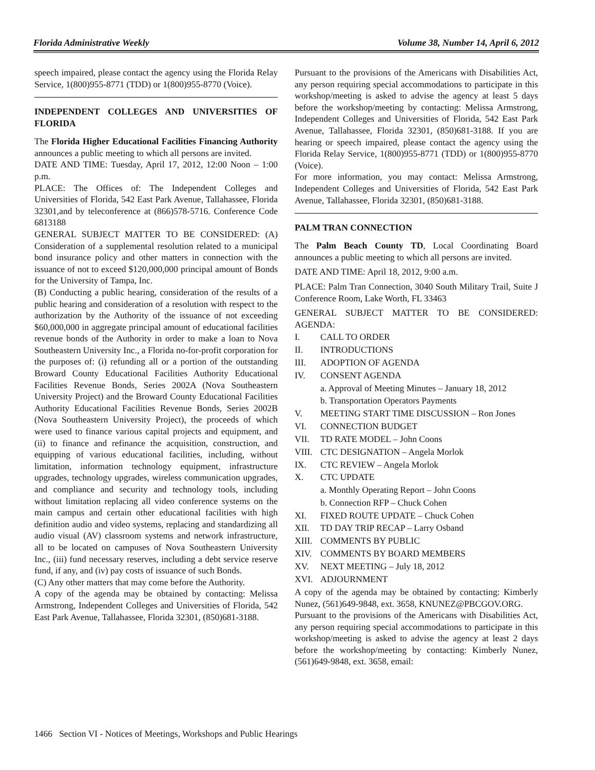Florida Administrative Weekly Volume 38, Number 14, April 6, 2012
speech impaired, please contact the agency using the Florida Relay Service, 1(800)955-8771 (TDD) or 1(800)955-8770 (Voice).
INDEPENDENT COLLEGES AND UNIVERSITIES OF FLORIDA
The Florida Higher Educational Facilities Financing Authority announces a public meeting to which all persons are invited.
DATE AND TIME: Tuesday, April 17, 2012, 12:00 Noon – 1:00 p.m.
PLACE: The Offices of: The Independent Colleges and Universities of Florida, 542 East Park Avenue, Tallahassee, Florida 32301,and by teleconference at (866)578-5716. Conference Code 6813188
GENERAL SUBJECT MATTER TO BE CONSIDERED: (A) Consideration of a supplemental resolution related to a municipal bond insurance policy and other matters in connection with the issuance of not to exceed $120,000,000 principal amount of Bonds for the University of Tampa, Inc.
(B) Conducting a public hearing, consideration of the results of a public hearing and consideration of a resolution with respect to the authorization by the Authority of the issuance of not exceeding $60,000,000 in aggregate principal amount of educational facilities revenue bonds of the Authority in order to make a loan to Nova Southeastern University Inc., a Florida no-for-profit corporation for the purposes of: (i) refunding all or a portion of the outstanding Broward County Educational Facilities Authority Educational Facilities Revenue Bonds, Series 2002A (Nova Southeastern University Project) and the Broward County Educational Facilities Authority Educational Facilities Revenue Bonds, Series 2002B (Nova Southeastern University Project), the proceeds of which were used to finance various capital projects and equipment, and (ii) to finance and refinance the acquisition, construction, and equipping of various educational facilities, including, without limitation, information technology equipment, infrastructure upgrades, technology upgrades, wireless communication upgrades, and compliance and security and technology tools, including without limitation replacing all video conference systems on the main campus and certain other educational facilities with high definition audio and video systems, replacing and standardizing all audio visual (AV) classroom systems and network infrastructure, all to be located on campuses of Nova Southeastern University Inc., (iii) fund necessary reserves, including a debt service reserve fund, if any, and (iv) pay costs of issuance of such Bonds.
(C) Any other matters that may come before the Authority.
A copy of the agenda may be obtained by contacting: Melissa Armstrong, Independent Colleges and Universities of Florida, 542 East Park Avenue, Tallahassee, Florida 32301, (850)681-3188.
Pursuant to the provisions of the Americans with Disabilities Act, any person requiring special accommodations to participate in this workshop/meeting is asked to advise the agency at least 5 days before the workshop/meeting by contacting: Melissa Armstrong, Independent Colleges and Universities of Florida, 542 East Park Avenue, Tallahassee, Florida 32301, (850)681-3188. If you are hearing or speech impaired, please contact the agency using the Florida Relay Service, 1(800)955-8771 (TDD) or 1(800)955-8770 (Voice).
For more information, you may contact: Melissa Armstrong, Independent Colleges and Universities of Florida, 542 East Park Avenue, Tallahassee, Florida 32301, (850)681-3188.
PALM TRAN CONNECTION
The Palm Beach County TD, Local Coordinating Board announces a public meeting to which all persons are invited.
DATE AND TIME: April 18, 2012, 9:00 a.m.
PLACE: Palm Tran Connection, 3040 South Military Trail, Suite J Conference Room, Lake Worth, FL 33463
GENERAL SUBJECT MATTER TO BE CONSIDERED: AGENDA:
I. CALL TO ORDER
II. INTRODUCTIONS
III. ADOPTION OF AGENDA
IV. CONSENT AGENDA
a. Approval of Meeting Minutes – January 18, 2012
b. Transportation Operators Payments
V. MEETING START TIME DISCUSSION – Ron Jones
VI. CONNECTION BUDGET
VII. TD RATE MODEL – John Coons
VIII. CTC DESIGNATION – Angela Morlok
IX. CTC REVIEW – Angela Morlok
X. CTC UPDATE
a. Monthly Operating Report – John Coons
b. Connection RFP – Chuck Cohen
XI. FIXED ROUTE UPDATE – Chuck Cohen
XII. TD DAY TRIP RECAP – Larry Osband
XIII. COMMENTS BY PUBLIC
XIV. COMMENTS BY BOARD MEMBERS
XV. NEXT MEETING – July 18, 2012
XVI. ADJOURNMENT
A copy of the agenda may be obtained by contacting: Kimberly Nunez, (561)649-9848, ext. 3658, KNUNEZ@PBCGOV.ORG.
Pursuant to the provisions of the Americans with Disabilities Act, any person requiring special accommodations to participate in this workshop/meeting is asked to advise the agency at least 2 days before the workshop/meeting by contacting: Kimberly Nunez, (561)649-9848, ext. 3658, email:
1466 Section VI - Notices of Meetings, Workshops and Public Hearings